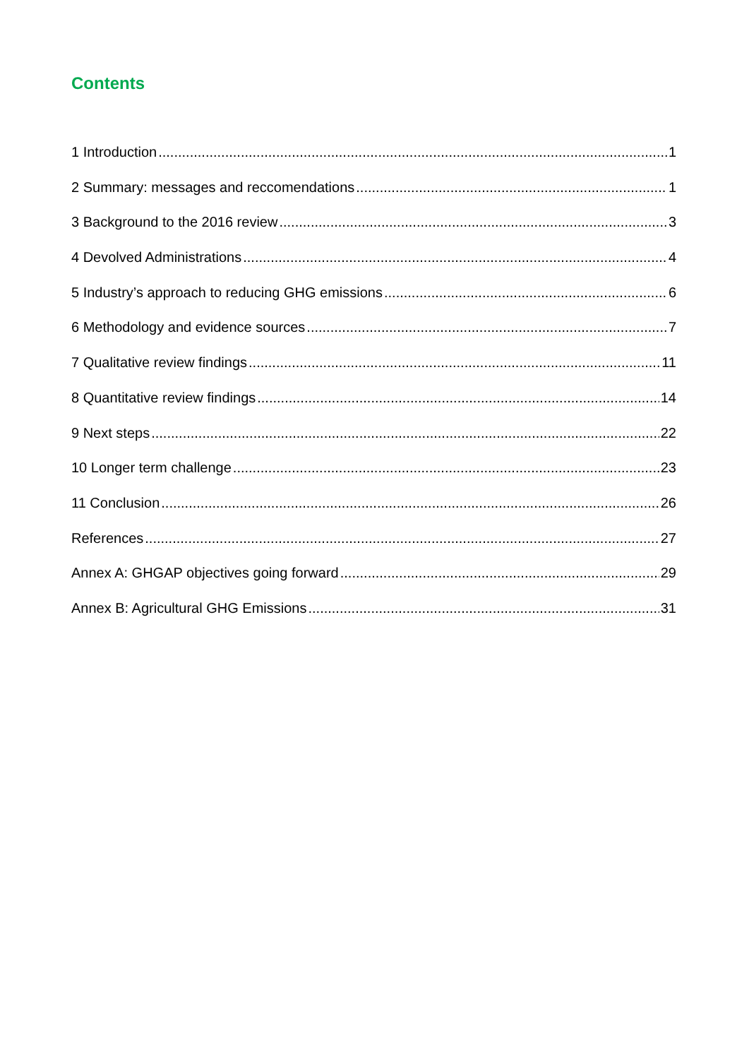Contents
1 Introduction 1
2 Summary: messages and reccomendations 1
3 Background to the 2016 review 3
4 Devolved Administrations 4
5 Industry’s approach to reducing GHG emissions 6
6 Methodology and evidence sources 7
7 Qualitative review findings 11
8 Quantitative review findings 14
9 Next steps 22
10 Longer term challenge 23
11 Conclusion 26
References 27
Annex A: GHGAP objectives going forward 29
Annex B: Agricultural GHG Emissions 31